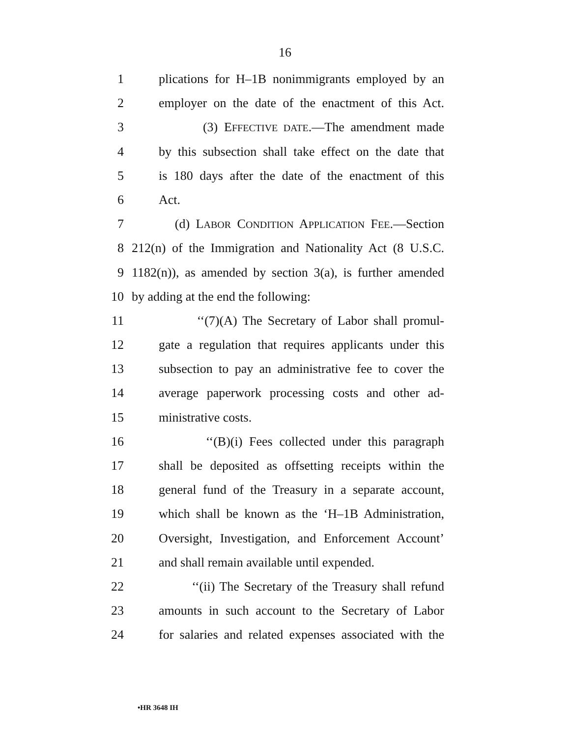16
1 plications for H–1B nonimmigrants employed by an
2 employer on the date of the enactment of this Act.
3 (3) EFFECTIVE DATE.—The amendment made
4 by this subsection shall take effect on the date that
5 is 180 days after the date of the enactment of this
6 Act.
7 (d) LABOR CONDITION APPLICATION FEE.—Section
8 212(n) of the Immigration and Nationality Act (8 U.S.C.
9 1182(n)), as amended by section 3(a), is further amended
10 by adding at the end the following:
11 ‘‘(7)(A) The Secretary of Labor shall promul-
12 gate a regulation that requires applicants under this
13 subsection to pay an administrative fee to cover the
14 average paperwork processing costs and other ad-
15 ministrative costs.
16 ‘‘(B)(i) Fees collected under this paragraph
17 shall be deposited as offsetting receipts within the
18 general fund of the Treasury in a separate account,
19 which shall be known as the ‘H–1B Administration,
20 Oversight, Investigation, and Enforcement Account’
21 and shall remain available until expended.
22 ‘‘(ii) The Secretary of the Treasury shall refund
23 amounts in such account to the Secretary of Labor
24 for salaries and related expenses associated with the
•HR 3648 IH